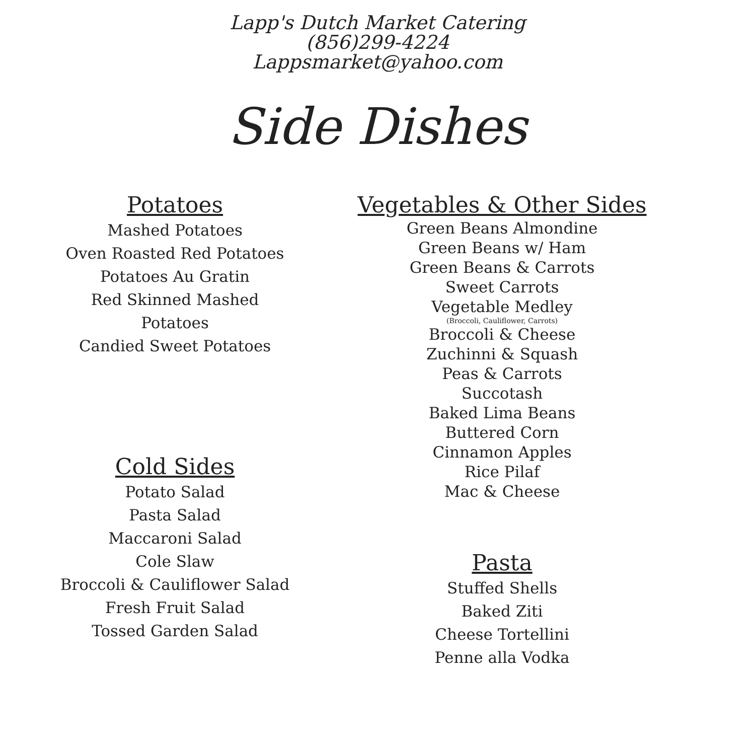Lapp's Dutch Market Catering
(856)299-4224
Lappsmarket@yahoo.com
Side Dishes
Potatoes
Mashed Potatoes
Oven Roasted Red Potatoes
Potatoes Au Gratin
Red Skinned Mashed
Potatoes
Candied Sweet Potatoes
Cold Sides
Potato Salad
Pasta Salad
Maccaroni Salad
Cole Slaw
Broccoli & Cauliflower Salad
Fresh Fruit Salad
Tossed Garden Salad
Vegetables & Other Sides
Green Beans Almondine
Green Beans w/ Ham
Green Beans & Carrots
Sweet Carrots
Vegetable Medley
(Broccoli, Cauliflower, Carrots)
Broccoli & Cheese
Zuchinni & Squash
Peas & Carrots
Succotash
Baked Lima Beans
Buttered Corn
Cinnamon Apples
Rice Pilaf
Mac & Cheese
Pasta
Stuffed Shells
Baked Ziti
Cheese Tortellini
Penne alla Vodka